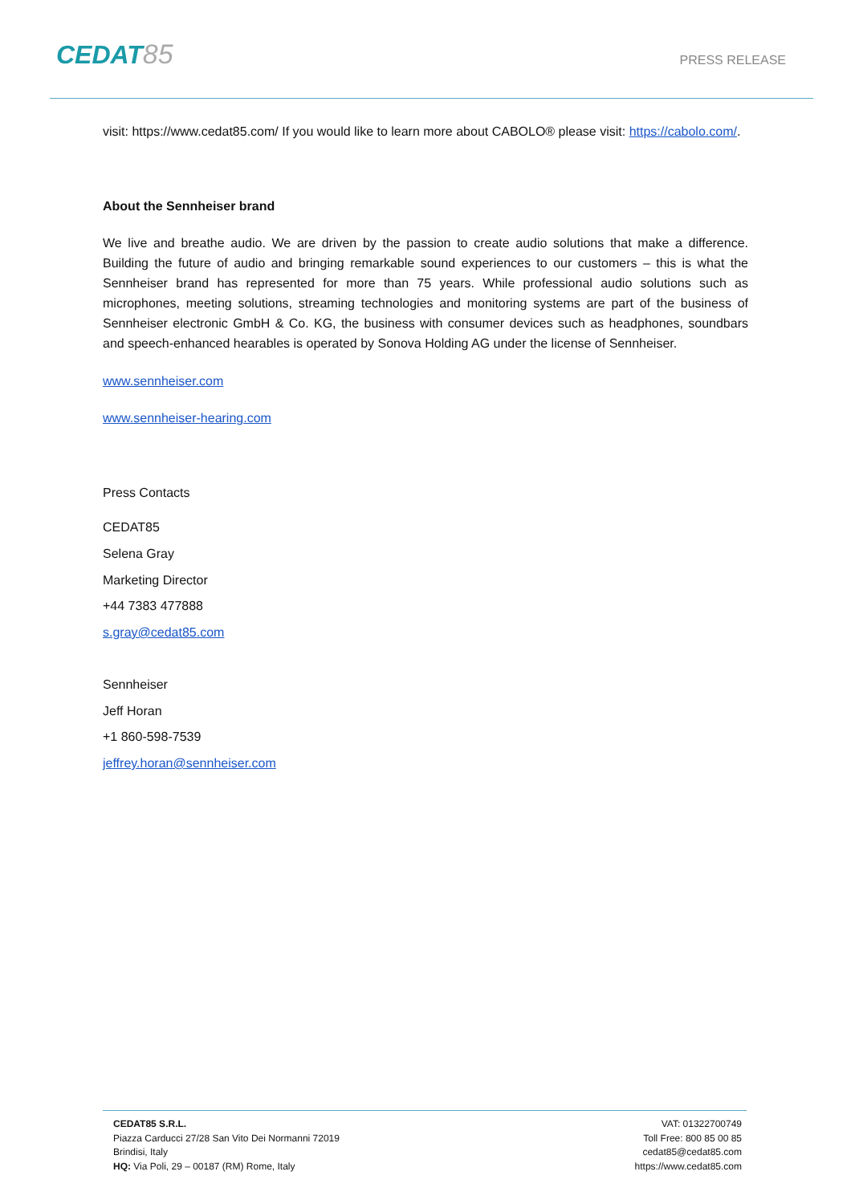CEDAT85
PRESS RELEASE
visit: https://www.cedat85.com/ If you would like to learn more about CABOLO® please visit: https://cabolo.com/.
About the Sennheiser brand
We live and breathe audio. We are driven by the passion to create audio solutions that make a difference. Building the future of audio and bringing remarkable sound experiences to our customers – this is what the Sennheiser brand has represented for more than 75 years. While professional audio solutions such as microphones, meeting solutions, streaming technologies and monitoring systems are part of the business of Sennheiser electronic GmbH & Co. KG, the business with consumer devices such as headphones, soundbars and speech-enhanced hearables is operated by Sonova Holding AG under the license of Sennheiser.
www.sennheiser.com
www.sennheiser-hearing.com
Press Contacts
CEDAT85
Selena Gray
Marketing Director
+44 7383 477888
s.gray@cedat85.com
Sennheiser
Jeff Horan
+1 860-598-7539
jeffrey.horan@sennheiser.com
CEDAT85 S.R.L.
Piazza Carducci 27/28 San Vito Dei Normanni 72019
Brindisi, Italy
HQ: Via Poli, 29 – 00187 (RM) Rome, Italy
VAT: 01322700749
Toll Free: 800 85 00 85
cedat85@cedat85.com
https://www.cedat85.com